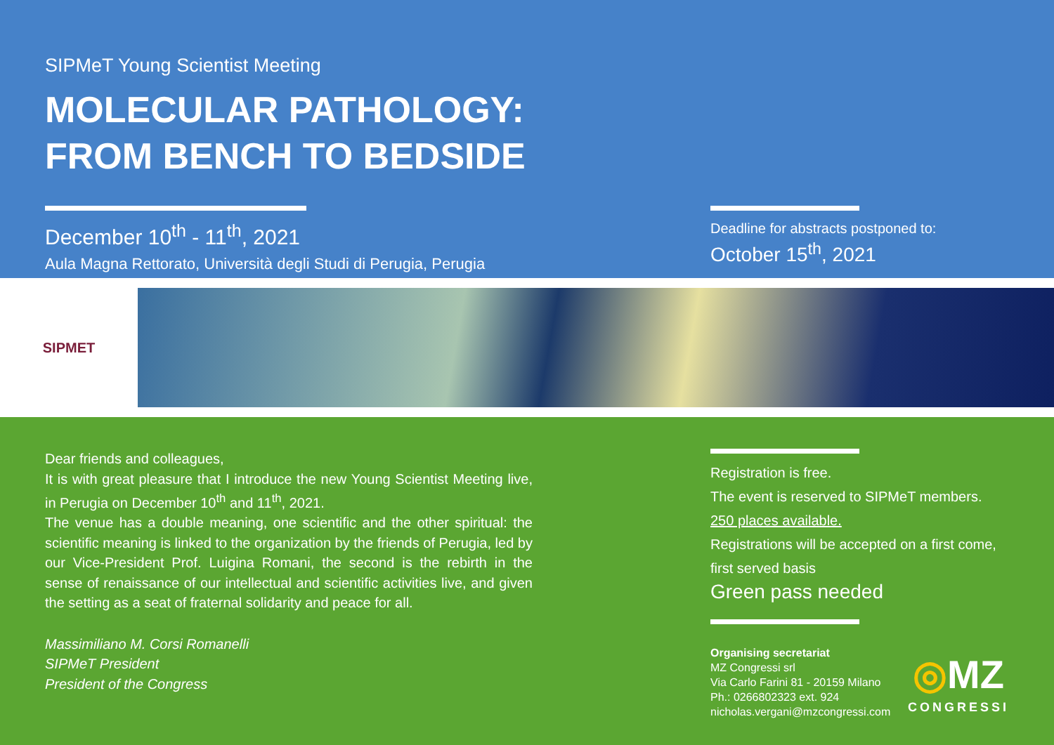SIPMeT Young Scientist Meeting
MOLECULAR PATHOLOGY:
FROM BENCH TO BEDSIDE
December 10<sup>th</sup> - 11<sup>th</sup>, 2021
Aula Magna Rettorato, Università degli Studi di Perugia, Perugia
Deadline for abstracts postponed to:
October 15<sup>th</sup>, 2021
SIPMET
Dear friends and colleagues,
It is with great pleasure that I introduce the new Young Scientist Meeting live, in Perugia on December 10<sup>th</sup> and 11<sup>th</sup>, 2021.
The venue has a double meaning, one scientific and the other spiritual: the scientific meaning is linked to the organization by the friends of Perugia, led by our Vice-President Prof. Luigina Romani, the second is the rebirth in the sense of renaissance of our intellectual and scientific activities live, and given the setting as a seat of fraternal solidarity and peace for all.
Massimiliano M. Corsi Romanelli
SIPMeT President
President of the Congress
Registration is free.
The event is reserved to SIPMeT members.
250 places available.
Registrations will be accepted on a first come, first served basis
Green pass needed
Organising secretariat
MZ Congressi srl
Via Carlo Farini 81 - 20159 Milano
Ph.: 0266802323 ext. 924
nicholas.vergani@mzcongressi.com
◎MZ
CONGRESSI